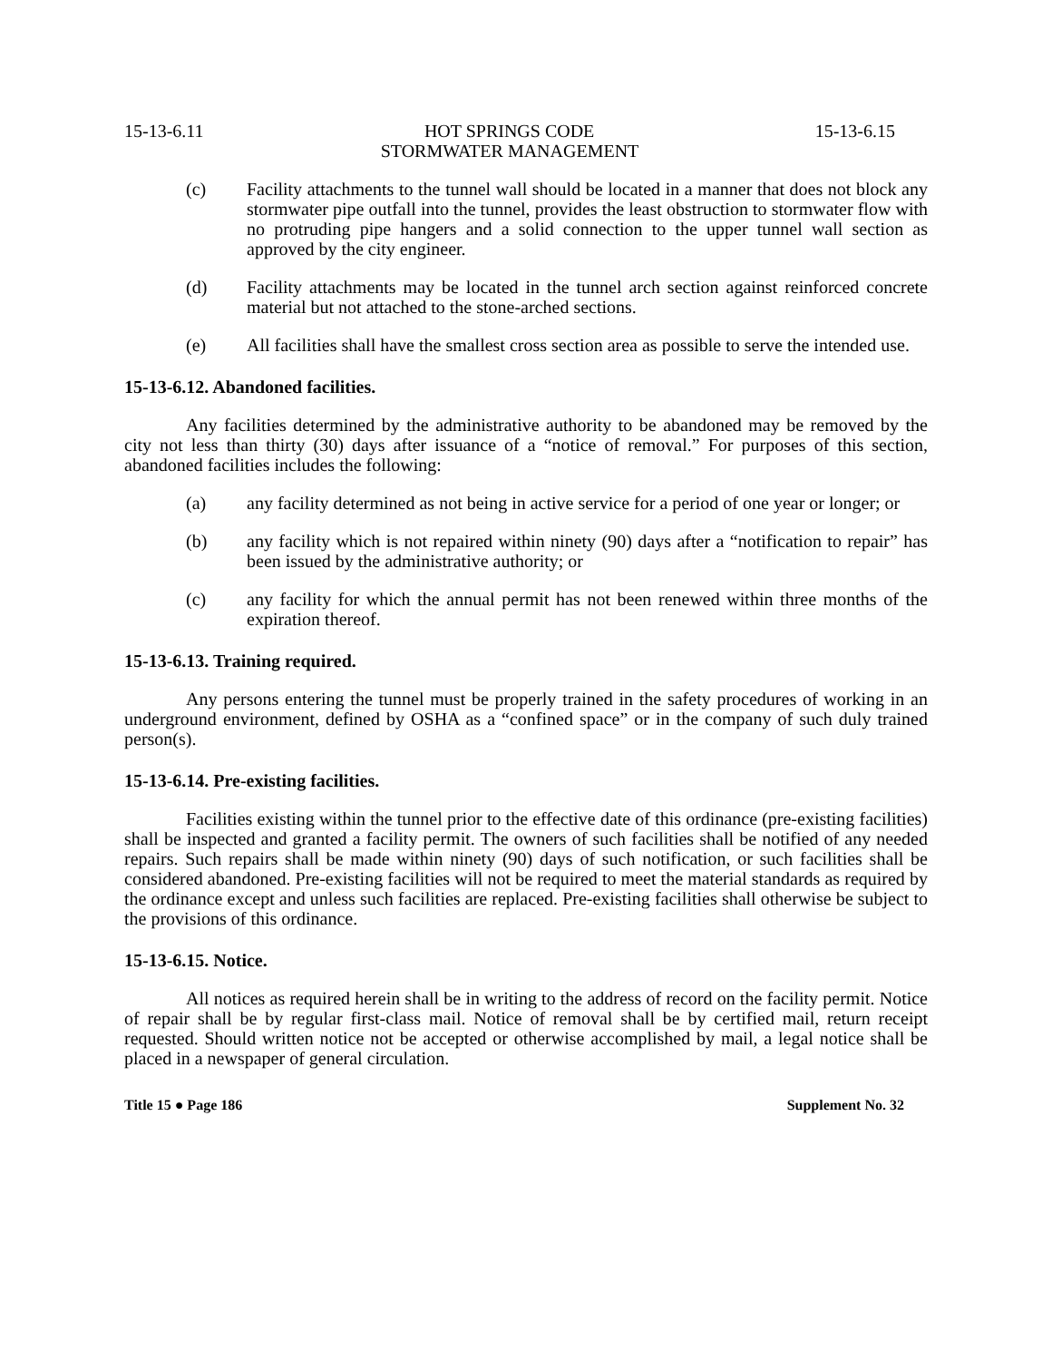15-13-6.11 HOT SPRINGS CODE 15-13-6.15
STORMWATER MANAGEMENT
(c) Facility attachments to the tunnel wall should be located in a manner that does not block any stormwater pipe outfall into the tunnel, provides the least obstruction to stormwater flow with no protruding pipe hangers and a solid connection to the upper tunnel wall section as approved by the city engineer.
(d) Facility attachments may be located in the tunnel arch section against reinforced concrete material but not attached to the stone-arched sections.
(e) All facilities shall have the smallest cross section area as possible to serve the intended use.
15-13-6.12. Abandoned facilities.
Any facilities determined by the administrative authority to be abandoned may be removed by the city not less than thirty (30) days after issuance of a “notice of removal.” For purposes of this section, abandoned facilities includes the following:
(a) any facility determined as not being in active service for a period of one year or longer; or
(b) any facility which is not repaired within ninety (90) days after a “notification to repair” has been issued by the administrative authority; or
(c) any facility for which the annual permit has not been renewed within three months of the expiration thereof.
15-13-6.13. Training required.
Any persons entering the tunnel must be properly trained in the safety procedures of working in an underground environment, defined by OSHA as a “confined space” or in the company of such duly trained person(s).
15-13-6.14. Pre-existing facilities.
Facilities existing within the tunnel prior to the effective date of this ordinance (pre-existing facilities) shall be inspected and granted a facility permit. The owners of such facilities shall be notified of any needed repairs. Such repairs shall be made within ninety (90) days of such notification, or such facilities shall be considered abandoned. Pre-existing facilities will not be required to meet the material standards as required by the ordinance except and unless such facilities are replaced. Pre-existing facilities shall otherwise be subject to the provisions of this ordinance.
15-13-6.15. Notice.
All notices as required herein shall be in writing to the address of record on the facility permit. Notice of repair shall be by regular first-class mail. Notice of removal shall be by certified mail, return receipt requested. Should written notice not be accepted or otherwise accomplished by mail, a legal notice shall be placed in a newspaper of general circulation.
Title 15 ● Page 186 Supplement No. 32